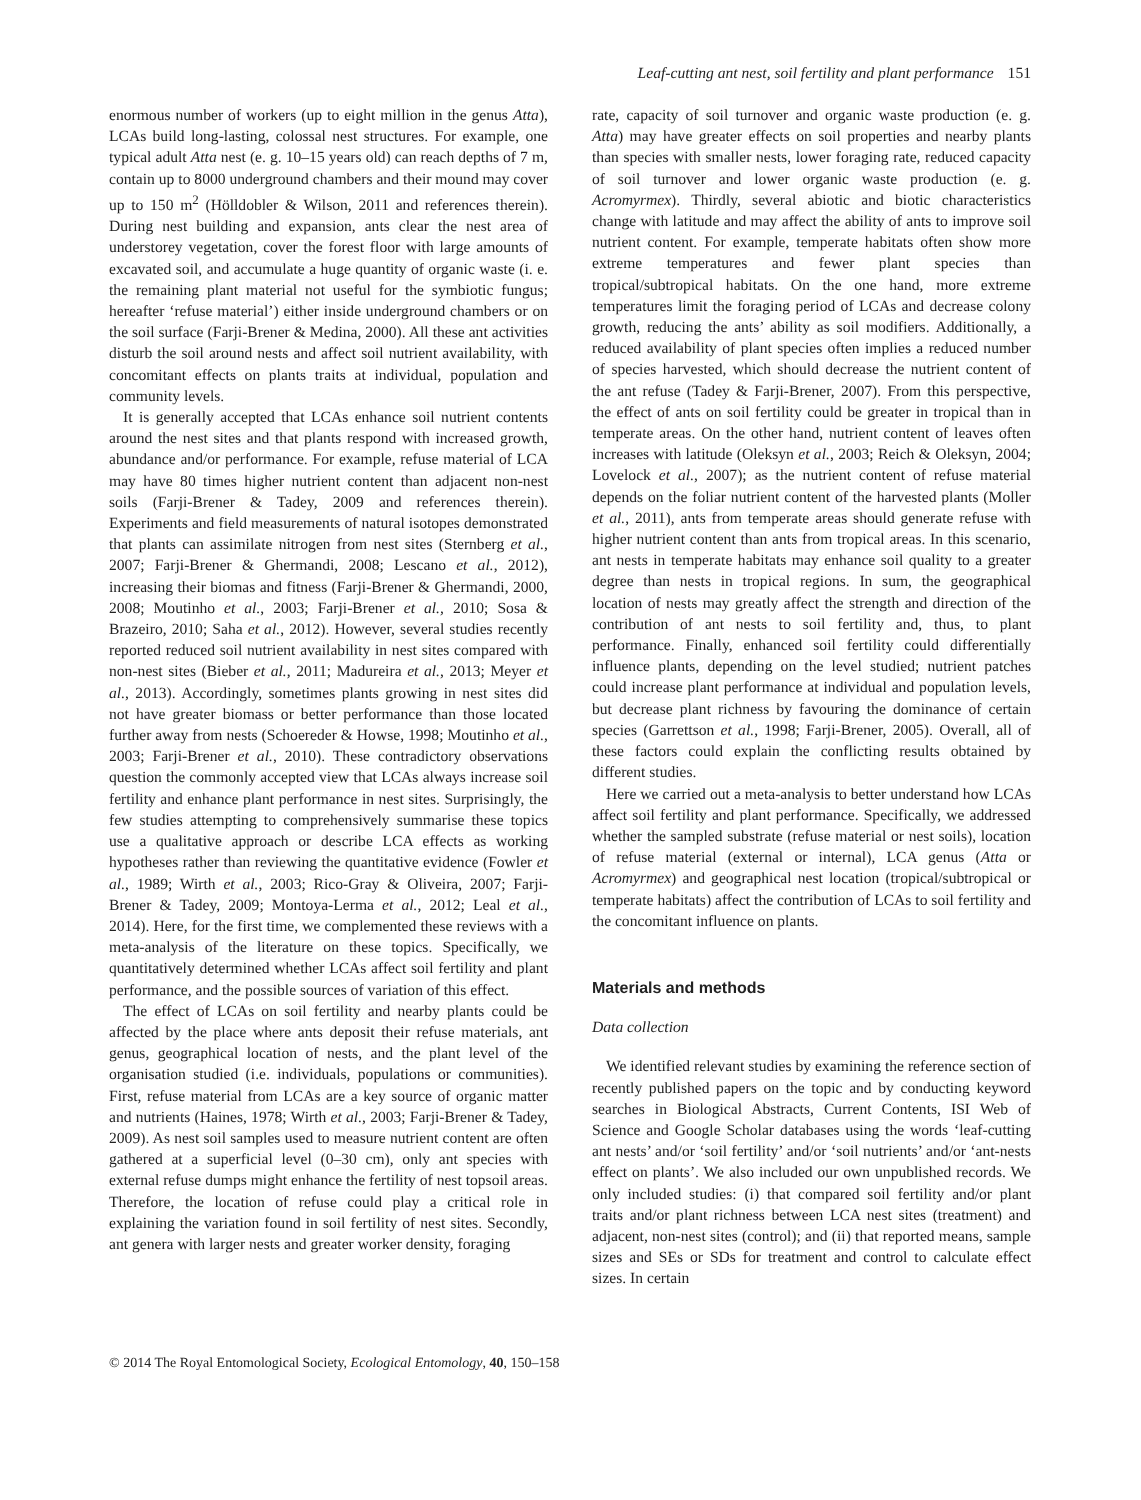Leaf-cutting ant nest, soil fertility and plant performance 151
enormous number of workers (up to eight million in the genus Atta), LCAs build long-lasting, colossal nest structures. For example, one typical adult Atta nest (e. g. 10–15 years old) can reach depths of 7 m, contain up to 8000 underground chambers and their mound may cover up to 150 m<sup>2</sup> (Hölldobler & Wilson, 2011 and references therein). During nest building and expansion, ants clear the nest area of understorey vegetation, cover the forest floor with large amounts of excavated soil, and accumulate a huge quantity of organic waste (i. e. the remaining plant material not useful for the symbiotic fungus; hereafter ‘refuse material’) either inside underground chambers or on the soil surface (Farji-Brener & Medina, 2000). All these ant activities disturb the soil around nests and affect soil nutrient availability, with concomitant effects on plants traits at individual, population and community levels.
It is generally accepted that LCAs enhance soil nutrient contents around the nest sites and that plants respond with increased growth, abundance and/or performance. For example, refuse material of LCA may have 80 times higher nutrient content than adjacent non-nest soils (Farji-Brener & Tadey, 2009 and references therein). Experiments and field measurements of natural isotopes demonstrated that plants can assimilate nitrogen from nest sites (Sternberg et al., 2007; Farji-Brener & Ghermandi, 2008; Lescano et al., 2012), increasing their biomas and fitness (Farji-Brener & Ghermandi, 2000, 2008; Moutinho et al., 2003; Farji-Brener et al., 2010; Sosa & Brazeiro, 2010; Saha et al., 2012). However, several studies recently reported reduced soil nutrient availability in nest sites compared with non-nest sites (Bieber et al., 2011; Madureira et al., 2013; Meyer et al., 2013). Accordingly, sometimes plants growing in nest sites did not have greater biomass or better performance than those located further away from nests (Schoereder & Howse, 1998; Moutinho et al., 2003; Farji-Brener et al., 2010). These contradictory observations question the commonly accepted view that LCAs always increase soil fertility and enhance plant performance in nest sites. Surprisingly, the few studies attempting to comprehensively summarise these topics use a qualitative approach or describe LCA effects as working hypotheses rather than reviewing the quantitative evidence (Fowler et al., 1989; Wirth et al., 2003; Rico-Gray & Oliveira, 2007; Farji-Brener & Tadey, 2009; Montoya-Lerma et al., 2012; Leal et al., 2014). Here, for the first time, we complemented these reviews with a meta-analysis of the literature on these topics. Specifically, we quantitatively determined whether LCAs affect soil fertility and plant performance, and the possible sources of variation of this effect.
The effect of LCAs on soil fertility and nearby plants could be affected by the place where ants deposit their refuse materials, ant genus, geographical location of nests, and the plant level of the organisation studied (i.e. individuals, populations or communities). First, refuse material from LCAs are a key source of organic matter and nutrients (Haines, 1978; Wirth et al., 2003; Farji-Brener & Tadey, 2009). As nest soil samples used to measure nutrient content are often gathered at a superficial level (0–30 cm), only ant species with external refuse dumps might enhance the fertility of nest topsoil areas. Therefore, the location of refuse could play a critical role in explaining the variation found in soil fertility of nest sites. Secondly, ant genera with larger nests and greater worker density, foraging
rate, capacity of soil turnover and organic waste production (e. g. Atta) may have greater effects on soil properties and nearby plants than species with smaller nests, lower foraging rate, reduced capacity of soil turnover and lower organic waste production (e. g. Acromyrmex). Thirdly, several abiotic and biotic characteristics change with latitude and may affect the ability of ants to improve soil nutrient content. For example, temperate habitats often show more extreme temperatures and fewer plant species than tropical/subtropical habitats. On the one hand, more extreme temperatures limit the foraging period of LCAs and decrease colony growth, reducing the ants’ ability as soil modifiers. Additionally, a reduced availability of plant species often implies a reduced number of species harvested, which should decrease the nutrient content of the ant refuse (Tadey & Farji-Brener, 2007). From this perspective, the effect of ants on soil fertility could be greater in tropical than in temperate areas. On the other hand, nutrient content of leaves often increases with latitude (Oleksyn et al., 2003; Reich & Oleksyn, 2004; Lovelock et al., 2007); as the nutrient content of refuse material depends on the foliar nutrient content of the harvested plants (Moller et al., 2011), ants from temperate areas should generate refuse with higher nutrient content than ants from tropical areas. In this scenario, ant nests in temperate habitats may enhance soil quality to a greater degree than nests in tropical regions. In sum, the geographical location of nests may greatly affect the strength and direction of the contribution of ant nests to soil fertility and, thus, to plant performance. Finally, enhanced soil fertility could differentially influence plants, depending on the level studied; nutrient patches could increase plant performance at individual and population levels, but decrease plant richness by favouring the dominance of certain species (Garrettson et al., 1998; Farji-Brener, 2005). Overall, all of these factors could explain the conflicting results obtained by different studies.
Here we carried out a meta-analysis to better understand how LCAs affect soil fertility and plant performance. Specifically, we addressed whether the sampled substrate (refuse material or nest soils), location of refuse material (external or internal), LCA genus (Atta or Acromyrmex) and geographical nest location (tropical/subtropical or temperate habitats) affect the contribution of LCAs to soil fertility and the concomitant influence on plants.
Materials and methods
Data collection
We identified relevant studies by examining the reference section of recently published papers on the topic and by conducting keyword searches in Biological Abstracts, Current Contents, ISI Web of Science and Google Scholar databases using the words ‘leaf-cutting ant nests’ and/or ‘soil fertility’ and/or ‘soil nutrients’ and/or ‘ant-nests effect on plants’. We also included our own unpublished records. We only included studies: (i) that compared soil fertility and/or plant traits and/or plant richness between LCA nest sites (treatment) and adjacent, non-nest sites (control); and (ii) that reported means, sample sizes and SEs or SDs for treatment and control to calculate effect sizes. In certain
© 2014 The Royal Entomological Society, Ecological Entomology, 40, 150–158